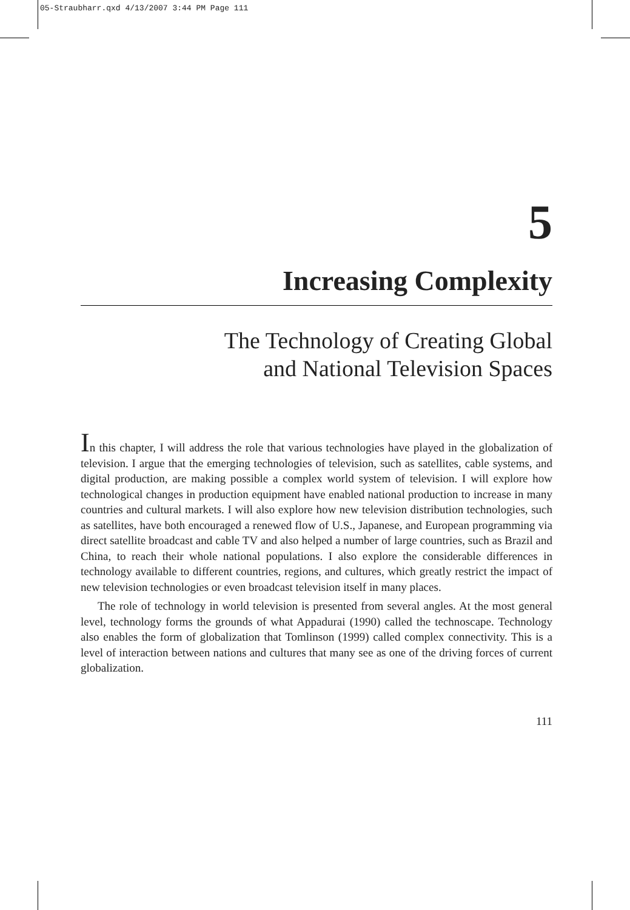05-Straubharr.qxd 4/13/2007 3:44 PM Page 111
5
Increasing Complexity
The Technology of Creating Global
and National Television Spaces
In this chapter, I will address the role that various technologies have played in the globalization of television. I argue that the emerging technologies of television, such as satellites, cable systems, and digital production, are making possible a complex world system of television. I will explore how technological changes in production equipment have enabled national production to increase in many countries and cultural markets. I will also explore how new television distribution technologies, such as satellites, have both encouraged a renewed flow of U.S., Japanese, and European programming via direct satellite broadcast and cable TV and also helped a number of large countries, such as Brazil and China, to reach their whole national populations. I also explore the considerable differences in technology available to different countries, regions, and cultures, which greatly restrict the impact of new television technologies or even broadcast television itself in many places.
The role of technology in world television is presented from several angles. At the most general level, technology forms the grounds of what Appadurai (1990) called the technoscape. Technology also enables the form of globalization that Tomlinson (1999) called complex connectivity. This is a level of interaction between nations and cultures that many see as one of the driving forces of current globalization.
111